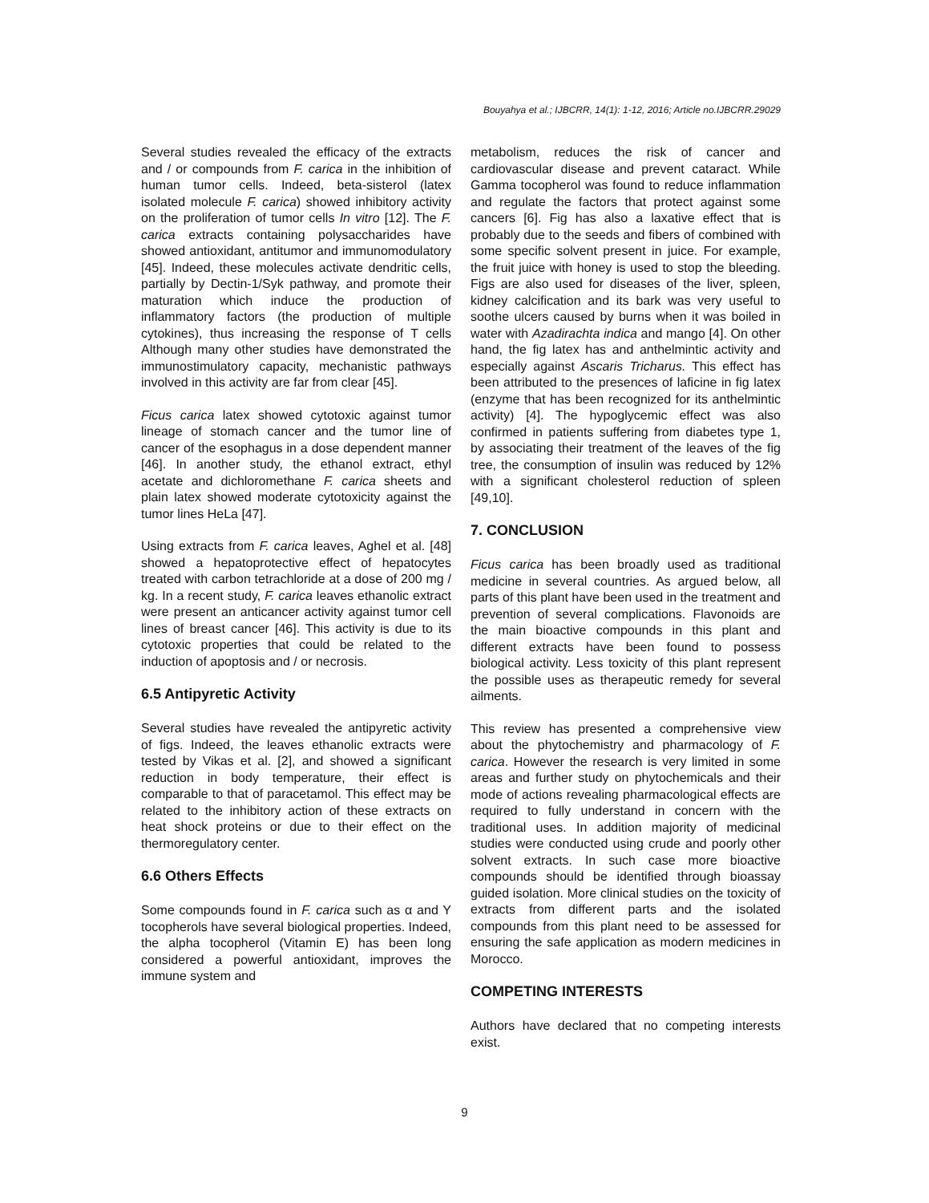Bouyahya et al.; IJBCRR, 14(1): 1-12, 2016; Article no.IJBCRR.29029
Several studies revealed the efficacy of the extracts and / or compounds from F. carica in the inhibition of human tumor cells. Indeed, beta-sisterol (latex isolated molecule F. carica) showed inhibitory activity on the proliferation of tumor cells In vitro [12]. The F. carica extracts containing polysaccharides have showed antioxidant, antitumor and immunomodulatory [45]. Indeed, these molecules activate dendritic cells, partially by Dectin-1/Syk pathway, and promote their maturation which induce the production of inflammatory factors (the production of multiple cytokines), thus increasing the response of T cells Although many other studies have demonstrated the immunostimulatory capacity, mechanistic pathways involved in this activity are far from clear [45].
Ficus carica latex showed cytotoxic against tumor lineage of stomach cancer and the tumor line of cancer of the esophagus in a dose dependent manner [46]. In another study, the ethanol extract, ethyl acetate and dichloromethane F. carica sheets and plain latex showed moderate cytotoxicity against the tumor lines HeLa [47].
Using extracts from F. carica leaves, Aghel et al. [48] showed a hepatoprotective effect of hepatocytes treated with carbon tetrachloride at a dose of 200 mg / kg. In a recent study, F. carica leaves ethanolic extract were present an anticancer activity against tumor cell lines of breast cancer [46]. This activity is due to its cytotoxic properties that could be related to the induction of apoptosis and / or necrosis.
6.5 Antipyretic Activity
Several studies have revealed the antipyretic activity of figs. Indeed, the leaves ethanolic extracts were tested by Vikas et al. [2], and showed a significant reduction in body temperature, their effect is comparable to that of paracetamol. This effect may be related to the inhibitory action of these extracts on heat shock proteins or due to their effect on the thermoregulatory center.
6.6 Others Effects
Some compounds found in F. carica such as α and Y tocopherols have several biological properties. Indeed, the alpha tocopherol (Vitamin E) has been long considered a powerful antioxidant, improves the immune system and
metabolism, reduces the risk of cancer and cardiovascular disease and prevent cataract. While Gamma tocopherol was found to reduce inflammation and regulate the factors that protect against some cancers [6]. Fig has also a laxative effect that is probably due to the seeds and fibers of combined with some specific solvent present in juice. For example, the fruit juice with honey is used to stop the bleeding. Figs are also used for diseases of the liver, spleen, kidney calcification and its bark was very useful to soothe ulcers caused by burns when it was boiled in water with Azadirachta indica and mango [4]. On other hand, the fig latex has and anthelmintic activity and especially against Ascaris Tricharus. This effect has been attributed to the presences of laficine in fig latex (enzyme that has been recognized for its anthelmintic activity) [4]. The hypoglycemic effect was also confirmed in patients suffering from diabetes type 1, by associating their treatment of the leaves of the fig tree, the consumption of insulin was reduced by 12% with a significant cholesterol reduction of spleen [49,10].
7. CONCLUSION
Ficus carica has been broadly used as traditional medicine in several countries. As argued below, all parts of this plant have been used in the treatment and prevention of several complications. Flavonoids are the main bioactive compounds in this plant and different extracts have been found to possess biological activity. Less toxicity of this plant represent the possible uses as therapeutic remedy for several ailments.
This review has presented a comprehensive view about the phytochemistry and pharmacology of F. carica. However the research is very limited in some areas and further study on phytochemicals and their mode of actions revealing pharmacological effects are required to fully understand in concern with the traditional uses. In addition majority of medicinal studies were conducted using crude and poorly other solvent extracts. In such case more bioactive compounds should be identified through bioassay guided isolation. More clinical studies on the toxicity of extracts from different parts and the isolated compounds from this plant need to be assessed for ensuring the safe application as modern medicines in Morocco.
COMPETING INTERESTS
Authors have declared that no competing interests exist.
9